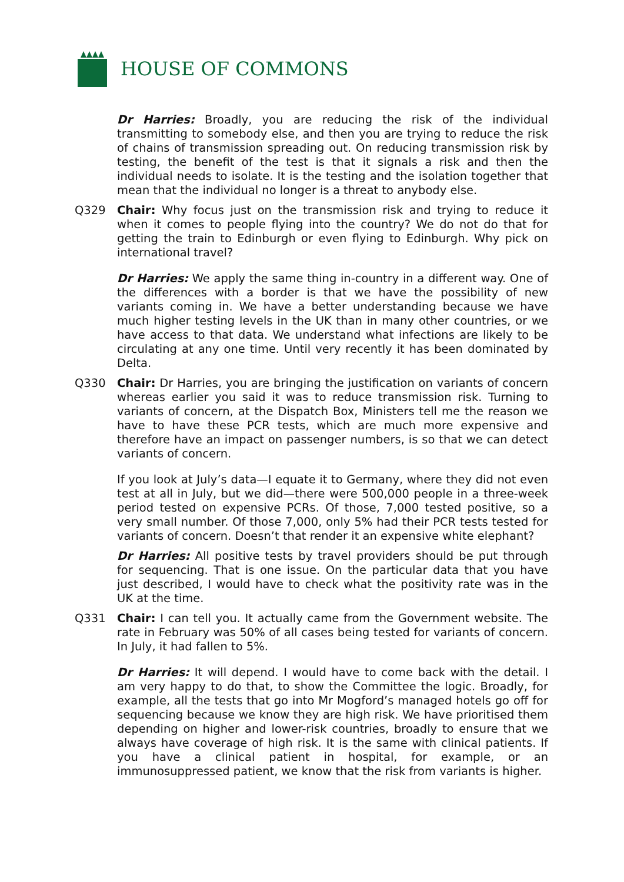HOUSE OF COMMONS
Dr Harries: Broadly, you are reducing the risk of the individual transmitting to somebody else, and then you are trying to reduce the risk of chains of transmission spreading out. On reducing transmission risk by testing, the benefit of the test is that it signals a risk and then the individual needs to isolate. It is the testing and the isolation together that mean that the individual no longer is a threat to anybody else.
Q329 Chair: Why focus just on the transmission risk and trying to reduce it when it comes to people flying into the country? We do not do that for getting the train to Edinburgh or even flying to Edinburgh. Why pick on international travel?
Dr Harries: We apply the same thing in-country in a different way. One of the differences with a border is that we have the possibility of new variants coming in. We have a better understanding because we have much higher testing levels in the UK than in many other countries, or we have access to that data. We understand what infections are likely to be circulating at any one time. Until very recently it has been dominated by Delta.
Q330 Chair: Dr Harries, you are bringing the justification on variants of concern whereas earlier you said it was to reduce transmission risk. Turning to variants of concern, at the Dispatch Box, Ministers tell me the reason we have to have these PCR tests, which are much more expensive and therefore have an impact on passenger numbers, is so that we can detect variants of concern.
If you look at July’s data—I equate it to Germany, where they did not even test at all in July, but we did—there were 500,000 people in a three-week period tested on expensive PCRs. Of those, 7,000 tested positive, so a very small number. Of those 7,000, only 5% had their PCR tests tested for variants of concern. Doesn’t that render it an expensive white elephant?
Dr Harries: All positive tests by travel providers should be put through for sequencing. That is one issue. On the particular data that you have just described, I would have to check what the positivity rate was in the UK at the time.
Q331 Chair: I can tell you. It actually came from the Government website. The rate in February was 50% of all cases being tested for variants of concern. In July, it had fallen to 5%.
Dr Harries: It will depend. I would have to come back with the detail. I am very happy to do that, to show the Committee the logic. Broadly, for example, all the tests that go into Mr Mogford’s managed hotels go off for sequencing because we know they are high risk. We have prioritised them depending on higher and lower-risk countries, broadly to ensure that we always have coverage of high risk. It is the same with clinical patients. If you have a clinical patient in hospital, for example, or an immunosuppressed patient, we know that the risk from variants is higher.